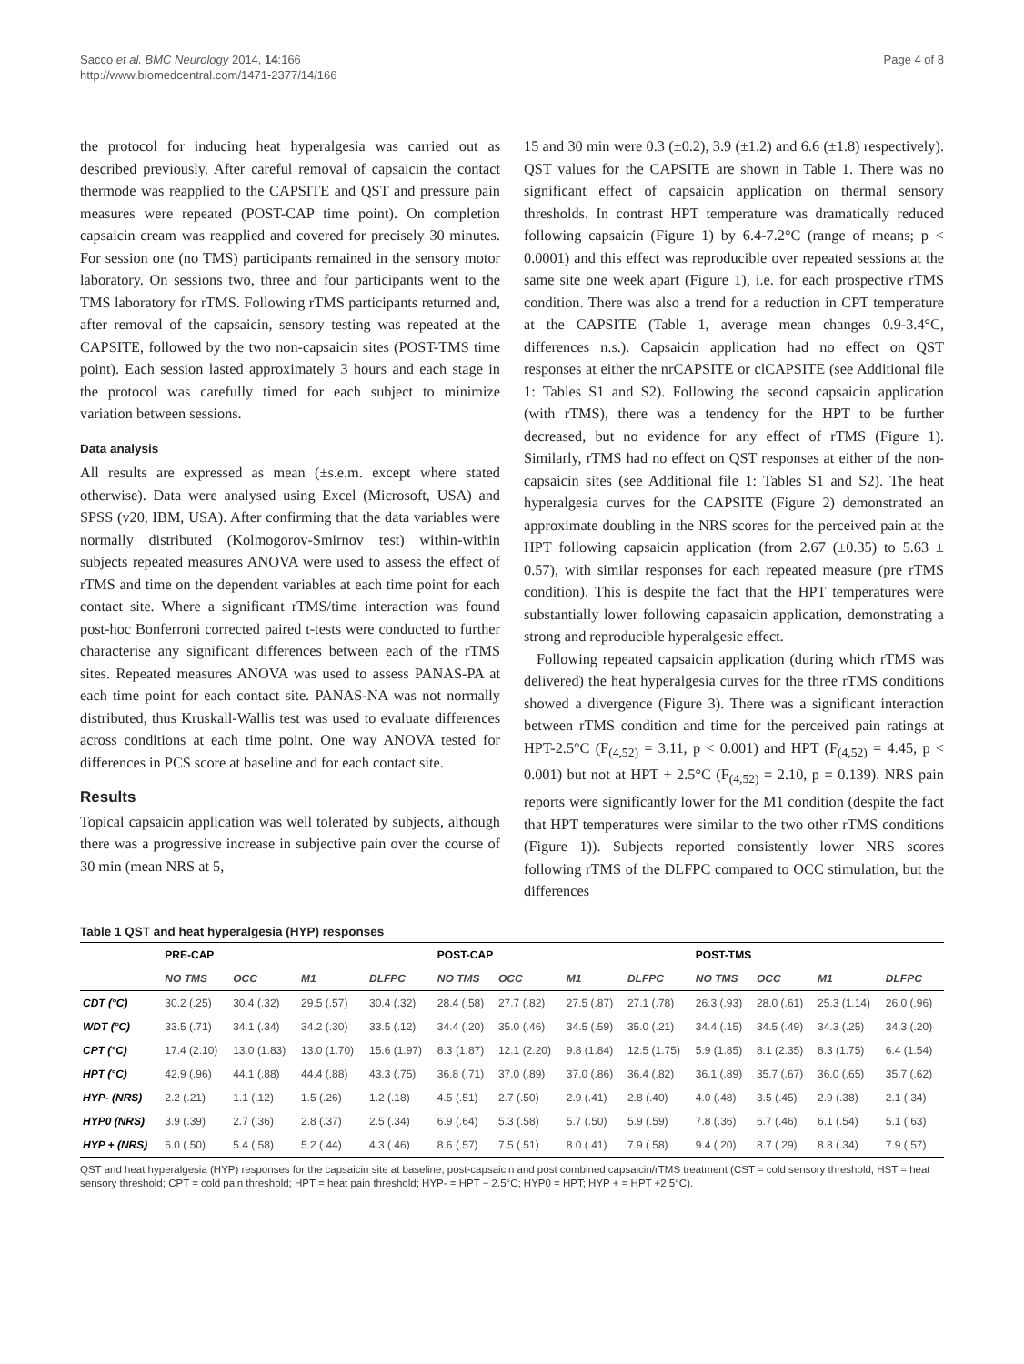Sacco et al. BMC Neurology 2014, 14:166
http://www.biomedcentral.com/1471-2377/14/166
Page 4 of 8
the protocol for inducing heat hyperalgesia was carried out as described previously. After careful removal of capsaicin the contact thermode was reapplied to the CAPSITE and QST and pressure pain measures were repeated (POST-CAP time point). On completion capsaicin cream was reapplied and covered for precisely 30 minutes. For session one (no TMS) participants remained in the sensory motor laboratory. On sessions two, three and four participants went to the TMS laboratory for rTMS. Following rTMS participants returned and, after removal of the capsaicin, sensory testing was repeated at the CAPSITE, followed by the two non-capsaicin sites (POST-TMS time point). Each session lasted approximately 3 hours and each stage in the protocol was carefully timed for each subject to minimize variation between sessions.
Data analysis
All results are expressed as mean (±s.e.m. except where stated otherwise). Data were analysed using Excel (Microsoft, USA) and SPSS (v20, IBM, USA). After confirming that the data variables were normally distributed (Kolmogorov-Smirnov test) within-within subjects repeated measures ANOVA were used to assess the effect of rTMS and time on the dependent variables at each time point for each contact site. Where a significant rTMS/time interaction was found post-hoc Bonferroni corrected paired t-tests were conducted to further characterise any significant differences between each of the rTMS sites. Repeated measures ANOVA was used to assess PANAS-PA at each time point for each contact site. PANAS-NA was not normally distributed, thus Kruskall-Wallis test was used to evaluate differences across conditions at each time point. One way ANOVA tested for differences in PCS score at baseline and for each contact site.
Results
Topical capsaicin application was well tolerated by subjects, although there was a progressive increase in subjective pain over the course of 30 min (mean NRS at 5,
15 and 30 min were 0.3 (±0.2), 3.9 (±1.2) and 6.6 (±1.8) respectively). QST values for the CAPSITE are shown in Table 1. There was no significant effect of capsaicin application on thermal sensory thresholds. In contrast HPT temperature was dramatically reduced following capsaicin (Figure 1) by 6.4-7.2°C (range of means; p < 0.0001) and this effect was reproducible over repeated sessions at the same site one week apart (Figure 1), i.e. for each prospective rTMS condition. There was also a trend for a reduction in CPT temperature at the CAPSITE (Table 1, average mean changes 0.9-3.4°C, differences n.s.). Capsaicin application had no effect on QST responses at either the nrCAPSITE or clCAPSITE (see Additional file 1: Tables S1 and S2). Following the second capsaicin application (with rTMS), there was a tendency for the HPT to be further decreased, but no evidence for any effect of rTMS (Figure 1). Similarly, rTMS had no effect on QST responses at either of the non-capsaicin sites (see Additional file 1: Tables S1 and S2). The heat hyperalgesia curves for the CAPSITE (Figure 2) demonstrated an approximate doubling in the NRS scores for the perceived pain at the HPT following capsaicin application (from 2.67 (±0.35) to 5.63 ± 0.57), with similar responses for each repeated measure (pre rTMS condition). This is despite the fact that the HPT temperatures were substantially lower following capasaicin application, demonstrating a strong and reproducible hyperalgesic effect.
Following repeated capsaicin application (during which rTMS was delivered) the heat hyperalgesia curves for the three rTMS conditions showed a divergence (Figure 3). There was a significant interaction between rTMS condition and time for the perceived pain ratings at HPT-2.5°C (F<sub>(4,52)</sub> = 3.11, p < 0.001) and HPT (F<sub>(4,52)</sub> = 4.45, p < 0.001) but not at HPT + 2.5°C (F<sub>(4,52)</sub> = 2.10, p = 0.139). NRS pain reports were significantly lower for the M1 condition (despite the fact that HPT temperatures were similar to the two other rTMS conditions (Figure 1)). Subjects reported consistently lower NRS scores following rTMS of the DLFPC compared to OCC stimulation, but the differences
Table 1 QST and heat hyperalgesia (HYP) responses
| | PRE-CAP | | | | POST-CAP | | | | POST-TMS | | | |
| --- | --- | --- | --- | --- | --- | --- | --- | --- | --- | --- | --- | --- |
| | NO TMS | OCC | M1 | DLFPC | NO TMS | OCC | M1 | DLFPC | NO TMS | OCC | M1 | DLFPC |
| CDT (°C) | 30.2 (.25) | 30.4 (.32) | 29.5 (.57) | 30.4 (.32) | 28.4 (.58) | 27.7 (.82) | 27.5 (.87) | 27.1 (.78) | 26.3 (.93) | 28.0 (.61) | 25.3 (1.14) | 26.0 (.96) |
| WDT (°C) | 33.5 (.71) | 34.1 (.34) | 34.2 (.30) | 33.5 (.12) | 34.4 (.20) | 35.0 (.46) | 34.5 (.59) | 35.0 (.21) | 34.4 (.15) | 34.5 (.49) | 34.3 (.25) | 34.3 (.20) |
| CPT (°C) | 17.4 (2.10) | 13.0 (1.83) | 13.0 (1.70) | 15.6 (1.97) | 8.3 (1.87) | 12.1 (2.20) | 9.8 (1.84) | 12.5 (1.75) | 5.9 (1.85) | 8.1 (2.35) | 8.3 (1.75) | 6.4 (1.54) |
| HPT (°C) | 42.9 (.96) | 44.1 (.88) | 44.4 (.88) | 43.3 (.75) | 36.8 (.71) | 37.0 (.89) | 37.0 (.86) | 36.4 (.82) | 36.1 (.89) | 35.7 (.67) | 36.0 (.65) | 35.7 (.62) |
| HYP- (NRS) | 2.2 (.21) | 1.1 (.12) | 1.5 (.26) | 1.2 (.18) | 4.5 (.51) | 2.7 (.50) | 2.9 (.41) | 2.8 (.40) | 4.0 (.48) | 3.5 (.45) | 2.9 (.38) | 2.1 (.34) |
| HYP0 (NRS) | 3.9 (.39) | 2.7 (.36) | 2.8 (.37) | 2.5 (.34) | 6.9 (.64) | 5.3 (.58) | 5.7 (.50) | 5.9 (.59) | 7.8 (.36) | 6.7 (.46) | 6.1 (.54) | 5.1 (.63) |
| HYP + (NRS) | 6.0 (.50) | 5.4 (.58) | 5.2 (.44) | 4.3 (.46) | 8.6 (.57) | 7.5 (.51) | 8.0 (.41) | 7.9 (.58) | 9.4 (.20) | 8.7 (.29) | 8.8 (.34) | 7.9 (.57) |
QST and heat hyperalgesia (HYP) responses for the capsaicin site at baseline, post-capsaicin and post combined capsaicin/rTMS treatment (CST = cold sensory threshold; HST = heat sensory threshold; CPT = cold pain threshold; HPT = heat pain threshold; HYP- = HPT − 2.5°C; HYP0 = HPT; HYP + = HPT +2.5°C).